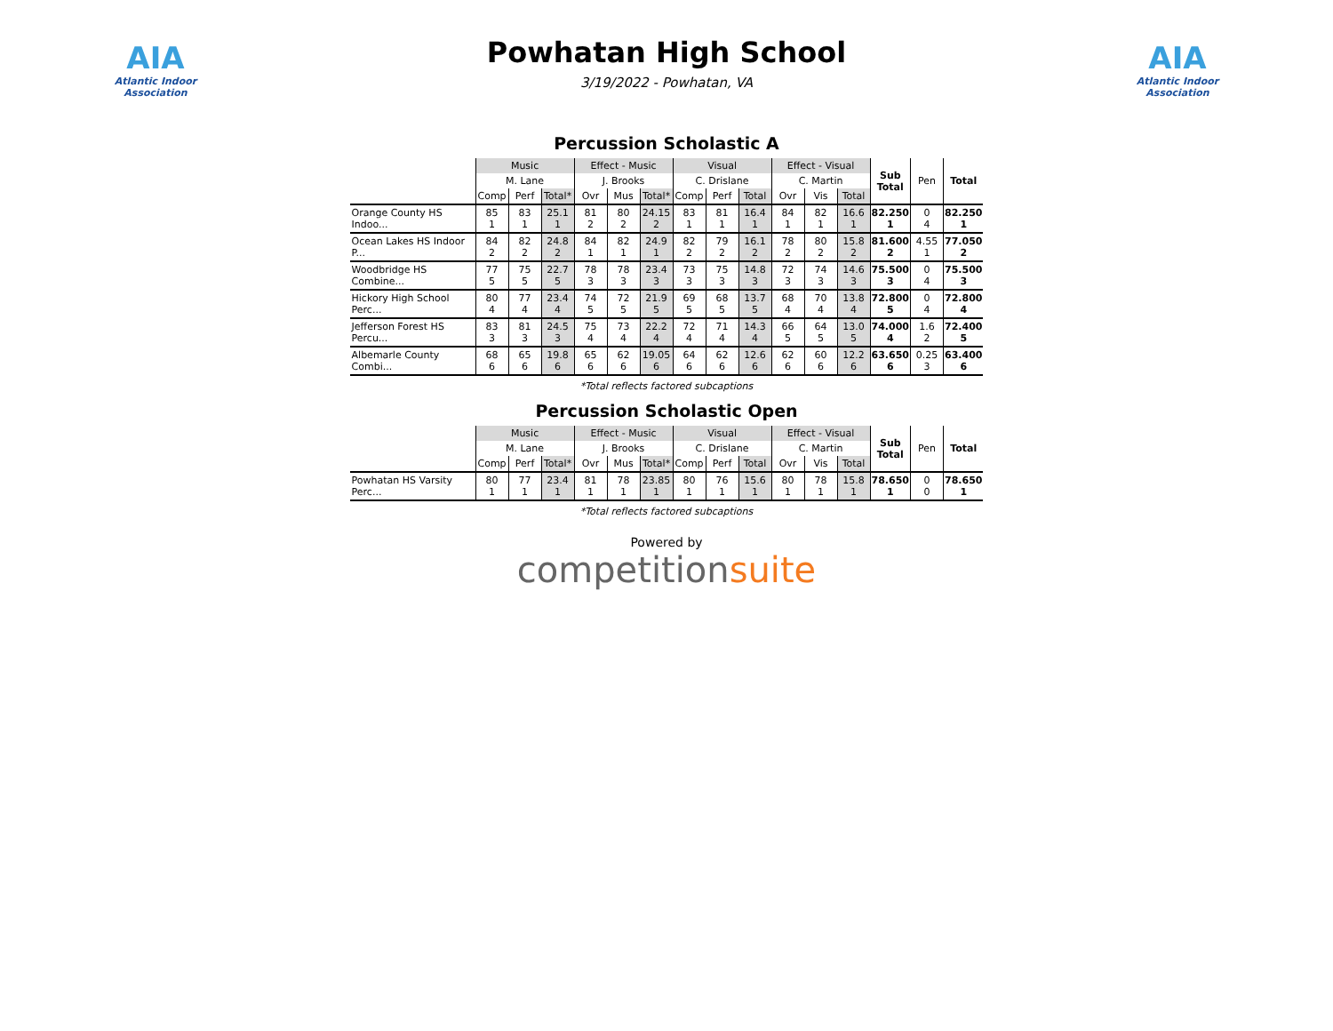AIA
Atlantic Indoor Association
Powhatan High School
3/19/2022 - Powhatan, VA
AIA
Atlantic Indoor Association
Percussion Scholastic A
| | Music | | | Effect - Music | | | Visual | | | Effect - Visual | | | Sub Total | Pen | Total |
| | M. Lane | | | J. Brooks | | | C. Drislane | | | C. Martin | | | | | |
| | Comp | Perf | Total* | Ovr | Mus | Total* | Comp | Perf | Total | Ovr | Vis | Total | | | |
| Orange County HS Indoo... | 85 1 | 83 1 | 25.1 1 | 81 2 | 80 2 | 24.15 2 | 83 1 | 81 1 | 16.4 1 | 84 1 | 82 1 | 16.6 1 | 82.250 1 | 0 4 | 82.250 1 |
| Ocean Lakes HS Indoor P... | 84 2 | 82 2 | 24.8 2 | 84 1 | 82 1 | 24.9 1 | 82 2 | 79 2 | 16.1 2 | 78 2 | 80 2 | 15.8 2 | 81.600 2 | 4.55 1 | 77.050 2 |
| Woodbridge HS Combine... | 77 5 | 75 5 | 22.7 5 | 78 3 | 78 3 | 23.4 3 | 73 3 | 75 3 | 14.8 3 | 72 3 | 74 3 | 14.6 3 | 75.500 3 | 0 4 | 75.500 3 |
| Hickory High School Perc... | 80 4 | 77 4 | 23.4 4 | 74 5 | 72 5 | 21.9 5 | 69 5 | 68 5 | 13.7 5 | 68 4 | 70 4 | 13.8 4 | 72.800 5 | 0 4 | 72.800 4 |
| Jefferson Forest HS Percu... | 83 3 | 81 3 | 24.5 3 | 75 4 | 73 4 | 22.2 4 | 72 4 | 71 4 | 14.3 4 | 66 5 | 64 5 | 13.0 5 | 74.000 4 | 1.6 2 | 72.400 5 |
| Albemarle County Combi... | 68 6 | 65 6 | 19.8 6 | 65 6 | 62 6 | 19.05 6 | 64 6 | 62 6 | 12.6 6 | 62 6 | 60 6 | 12.2 6 | 63.650 6 | 0.25 3 | 63.400 6 |
*Total reflects factored subcaptions
Percussion Scholastic Open
| | Music | | | Effect - Music | | | Visual | | | Effect - Visual | | | Sub Total | Pen | Total |
| | M. Lane | | | J. Brooks | | | C. Drislane | | | C. Martin | | | | | |
| | Comp | Perf | Total* | Ovr | Mus | Total* | Comp | Perf | Total | Ovr | Vis | Total | | | |
| Powhatan HS Varsity Perc... | 80 1 | 77 1 | 23.4 1 | 81 1 | 78 1 | 23.85 1 | 80 1 | 76 1 | 15.6 1 | 80 1 | 78 1 | 15.8 1 | 78.650 1 | 0 0 | 78.650 1 |
*Total reflects factored subcaptions
Powered by
competitionsuite